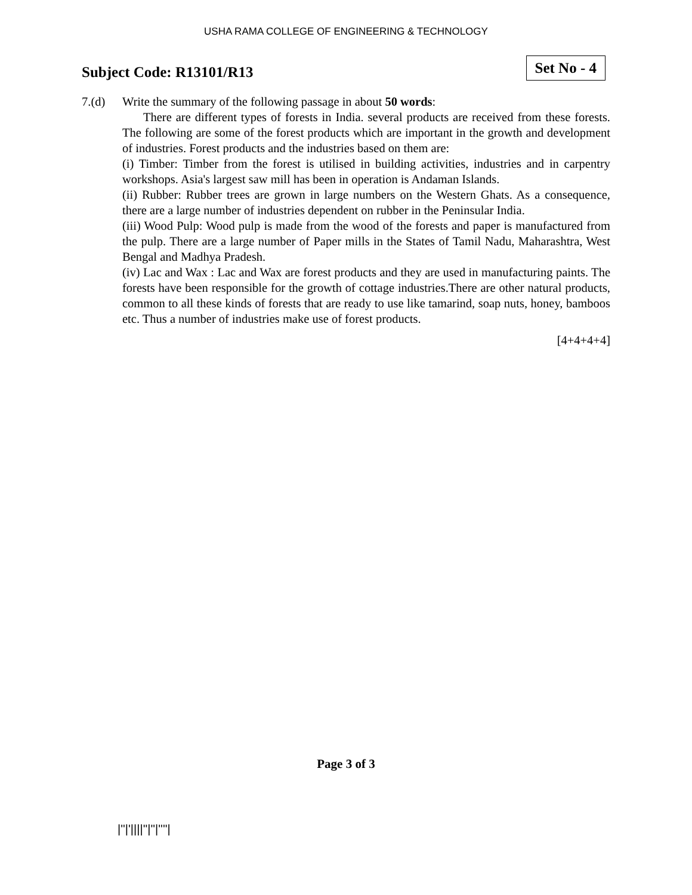USHA RAMA COLLEGE OF ENGINEERING & TECHNOLOGY
Subject Code: R13101/R13
Set No - 4
7.(d) Write the summary of the following passage in about 50 words:
There are different types of forests in India. several products are received from these forests. The following are some of the forest products which are important in the growth and development of industries. Forest products and the industries based on them are:
(i) Timber: Timber from the forest is utilised in building activities, industries and in carpentry workshops. Asia's largest saw mill has been in operation is Andaman Islands.
(ii) Rubber: Rubber trees are grown in large numbers on the Western Ghats. As a consequence, there are a large number of industries dependent on rubber in the Peninsular India.
(iii) Wood Pulp: Wood pulp is made from the wood of the forests and paper is manufactured from the pulp. There are a large number of Paper mills in the States of Tamil Nadu, Maharashtra, West Bengal and Madhya Pradesh.
(iv) Lac and Wax : Lac and Wax are forest products and they are used in manufacturing paints. The forests have been responsible for the growth of cottage industries.There are other natural products, common to all these kinds of forests that are ready to use like tamarind, soap nuts, honey, bamboos etc. Thus a number of industries make use of forest products.
[4+4+4+4]
Page 3 of 3
|''|'||||''|''|''''|